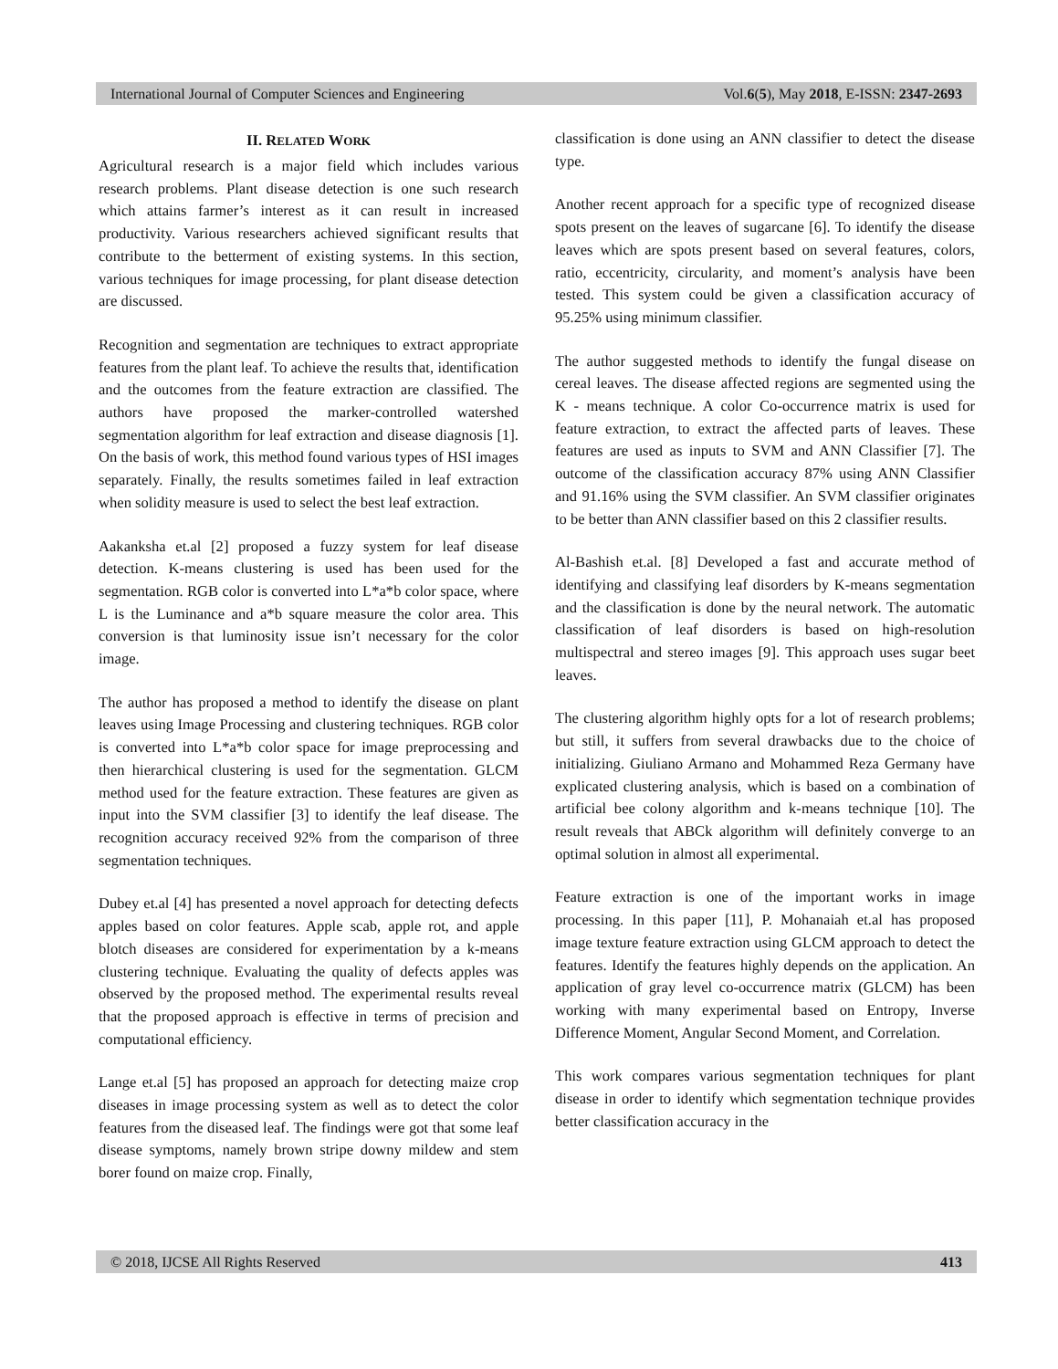International Journal of Computer Sciences and Engineering Vol.6(5), May 2018, E-ISSN: 2347-2693
II. RELATED WORK
Agricultural research is a major field which includes various research problems. Plant disease detection is one such research which attains farmer’s interest as it can result in increased productivity. Various researchers achieved significant results that contribute to the betterment of existing systems. In this section, various techniques for image processing, for plant disease detection are discussed.
Recognition and segmentation are techniques to extract appropriate features from the plant leaf. To achieve the results that, identification and the outcomes from the feature extraction are classified. The authors have proposed the marker-controlled watershed segmentation algorithm for leaf extraction and disease diagnosis [1]. On the basis of work, this method found various types of HSI images separately. Finally, the results sometimes failed in leaf extraction when solidity measure is used to select the best leaf extraction.
Aakanksha et.al [2] proposed a fuzzy system for leaf disease detection. K-means clustering is used has been used for the segmentation. RGB color is converted into L*a*b color space, where L is the Luminance and a*b square measure the color area. This conversion is that luminosity issue isn’t necessary for the color image.
The author has proposed a method to identify the disease on plant leaves using Image Processing and clustering techniques. RGB color is converted into L*a*b color space for image preprocessing and then hierarchical clustering is used for the segmentation. GLCM method used for the feature extraction. These features are given as input into the SVM classifier [3] to identify the leaf disease. The recognition accuracy received 92% from the comparison of three segmentation techniques.
Dubey et.al [4] has presented a novel approach for detecting defects apples based on color features. Apple scab, apple rot, and apple blotch diseases are considered for experimentation by a k-means clustering technique. Evaluating the quality of defects apples was observed by the proposed method. The experimental results reveal that the proposed approach is effective in terms of precision and computational efficiency.
Lange et.al [5] has proposed an approach for detecting maize crop diseases in image processing system as well as to detect the color features from the diseased leaf. The findings were got that some leaf disease symptoms, namely brown stripe downy mildew and stem borer found on maize crop. Finally,
classification is done using an ANN classifier to detect the disease type.
Another recent approach for a specific type of recognized disease spots present on the leaves of sugarcane [6]. To identify the disease leaves which are spots present based on several features, colors, ratio, eccentricity, circularity, and moment’s analysis have been tested. This system could be given a classification accuracy of 95.25% using minimum classifier.
The author suggested methods to identify the fungal disease on cereal leaves. The disease affected regions are segmented using the K - means technique. A color Co-occurrence matrix is used for feature extraction, to extract the affected parts of leaves. These features are used as inputs to SVM and ANN Classifier [7]. The outcome of the classification accuracy 87% using ANN Classifier and 91.16% using the SVM classifier. An SVM classifier originates to be better than ANN classifier based on this 2 classifier results.
Al-Bashish et.al. [8] Developed a fast and accurate method of identifying and classifying leaf disorders by K-means segmentation and the classification is done by the neural network. The automatic classification of leaf disorders is based on high-resolution multispectral and stereo images [9]. This approach uses sugar beet leaves.
The clustering algorithm highly opts for a lot of research problems; but still, it suffers from several drawbacks due to the choice of initializing. Giuliano Armano and Mohammed Reza Germany have explicated clustering analysis, which is based on a combination of artificial bee colony algorithm and k-means technique [10]. The result reveals that ABCk algorithm will definitely converge to an optimal solution in almost all experimental.
Feature extraction is one of the important works in image processing. In this paper [11], P. Mohanaiah et.al has proposed image texture feature extraction using GLCM approach to detect the features. Identify the features highly depends on the application. An application of gray level co-occurrence matrix (GLCM) has been working with many experimental based on Entropy, Inverse Difference Moment, Angular Second Moment, and Correlation.
This work compares various segmentation techniques for plant disease in order to identify which segmentation technique provides better classification accuracy in the
© 2018, IJCSE All Rights Reserved 413